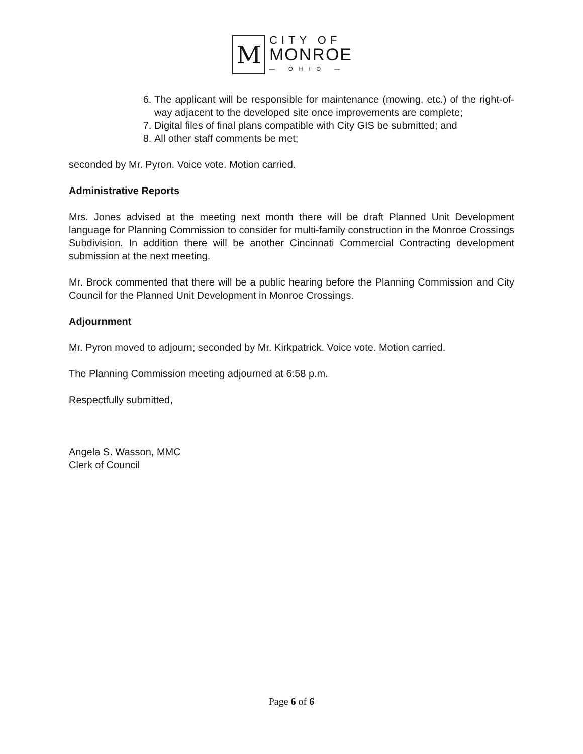M
CITY OF
MONROE
— OHIO —
6. The applicant will be responsible for maintenance (mowing, etc.) of the right-of-way adjacent to the developed site once improvements are complete;
7. Digital files of final plans compatible with City GIS be submitted; and
8. All other staff comments be met;
seconded by Mr. Pyron. Voice vote. Motion carried.
Administrative Reports
Mrs. Jones advised at the meeting next month there will be draft Planned Unit Development language for Planning Commission to consider for multi-family construction in the Monroe Crossings Subdivision. In addition there will be another Cincinnati Commercial Contracting development submission at the next meeting.
Mr. Brock commented that there will be a public hearing before the Planning Commission and City Council for the Planned Unit Development in Monroe Crossings.
Adjournment
Mr. Pyron moved to adjourn; seconded by Mr. Kirkpatrick. Voice vote. Motion carried.
The Planning Commission meeting adjourned at 6:58 p.m.
Respectfully submitted,
Angela S. Wasson, MMC
Clerk of Council
Page 6 of 6